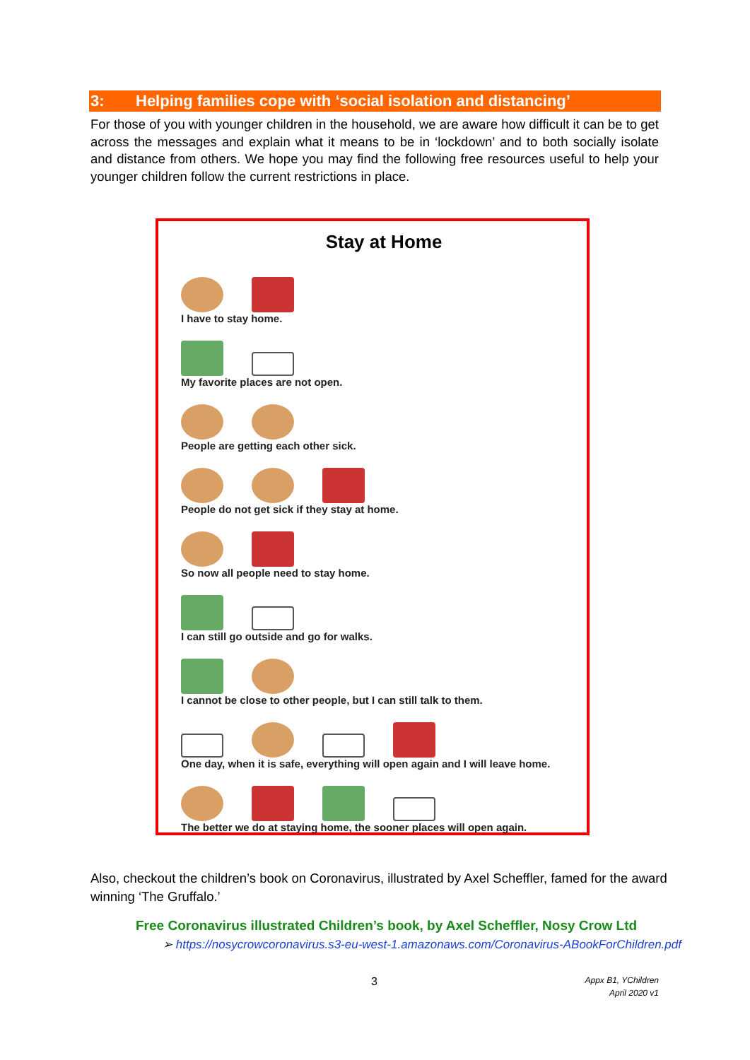3: Helping families cope with ‘social isolation and distancing’
For those of you with younger children in the household, we are aware how difficult it can be to get across the messages and explain what it means to be in ‘lockdown’ and to both socially isolate and distance from others. We hope you may find the following free resources useful to help your younger children follow the current restrictions in place.
Stay at Home
I have to stay home.
My favorite places are not open.
People are getting each other sick.
People do not get sick if they stay at home.
So now all people need to stay home.
I can still go outside and go for walks.
I cannot be close to other people, but I can still talk to them.
One day, when it is safe, everything will open again and I will leave home.
The better we do at staying home, the sooner places will open again.
Also, checkout the children’s book on Coronavirus, illustrated by Axel Scheffler, famed for the award winning ‘The Gruffalo.’
Free Coronavirus illustrated Children’s book, by Axel Scheffler, Nosy Crow Ltd
➢ https://nosycrowcoronavirus.s3-eu-west-1.amazonaws.com/Coronavirus-ABookForChildren.pdf
3
Appx B1, YChildren
April 2020 v1